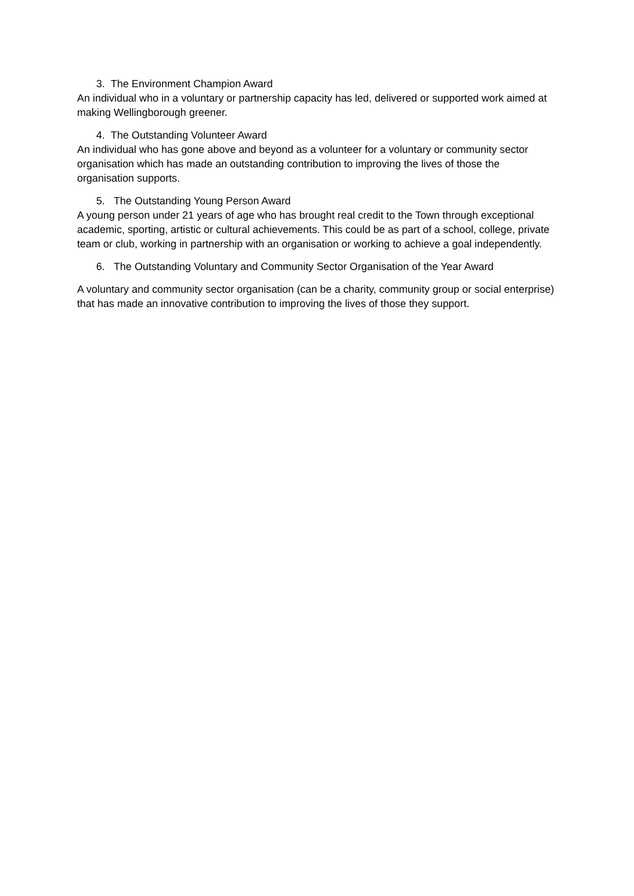3. The Environment Champion Award
An individual who in a voluntary or partnership capacity has led, delivered or supported work aimed at making Wellingborough greener.
4. The Outstanding Volunteer Award
An individual who has gone above and beyond as a volunteer for a voluntary or community sector organisation which has made an outstanding contribution to improving the lives of those the organisation supports.
5. The Outstanding Young Person Award
A young person under 21 years of age who has brought real credit to the Town through exceptional academic, sporting, artistic or cultural achievements. This could be as part of a school, college, private team or club, working in partnership with an organisation or working to achieve a goal independently.
6. The Outstanding Voluntary and Community Sector Organisation of the Year Award
A voluntary and community sector organisation (can be a charity, community group or social enterprise) that has made an innovative contribution to improving the lives of those they support.